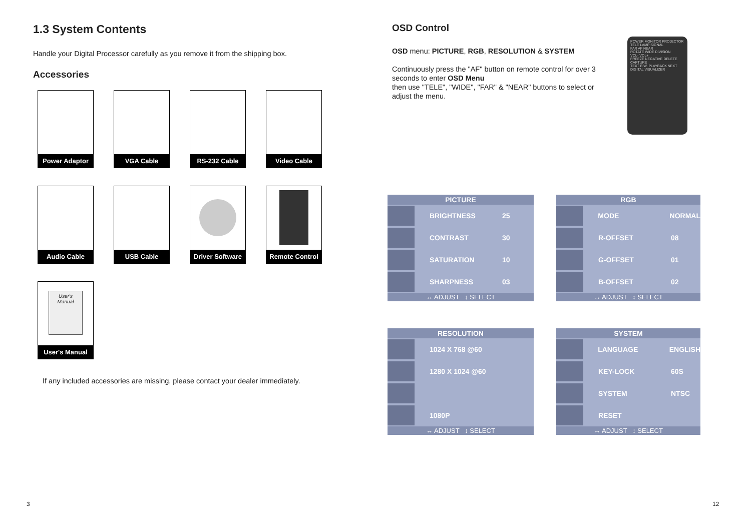1.3 System Contents
Handle your Digital Processor carefully as you remove it from the shipping box.
Accessories
Power Adaptor
VGA Cable
RS-232 Cable
Video Cable
Audio Cable
USB Cable
Driver Software
Remote Control
User's
Manual
User's Manual
If any included accessories are missing, please contact your dealer immediately.
OSD Control
OSD menu: PICTURE, RGB, RESOLUTION & SYSTEM
Continuously press the "AF" button on remote control for over 3 seconds to enter OSD Menu
then use "TELE", "WIDE", "FAR" & "NEAR" buttons to select or adjust the menu.
POWER MONITOR PROJECTOR
TELE LAMP SIGNAL
FAR AF NEAR
ROTATE WIDE DIVISION
VOL- VOL+
FREEZE NEGATIVE DELETE CAPTURE
TEXT B.W. PLAYBACK NEXT
DIGITAL VISUALIZER
PICTURE
BRIGHTNESS 25
CONTRAST 30
SATURATION 10
SHARPNESS 03
↔ ADJUST ↕ SELECT
RGB
MODE NORMAL
R-OFFSET 08
G-OFFSET 01
B-OFFSET 02
↔ ADJUST ↕ SELECT
RESOLUTION
1024 X 768 @60
1280 X 1024 @60
1080P
↔ ADJUST ↕ SELECT
SYSTEM
LANGUAGE ENGLISH
KEY-LOCK 60S
SYSTEM NTSC
RESET
↔ ADJUST ↕ SELECT
3 12